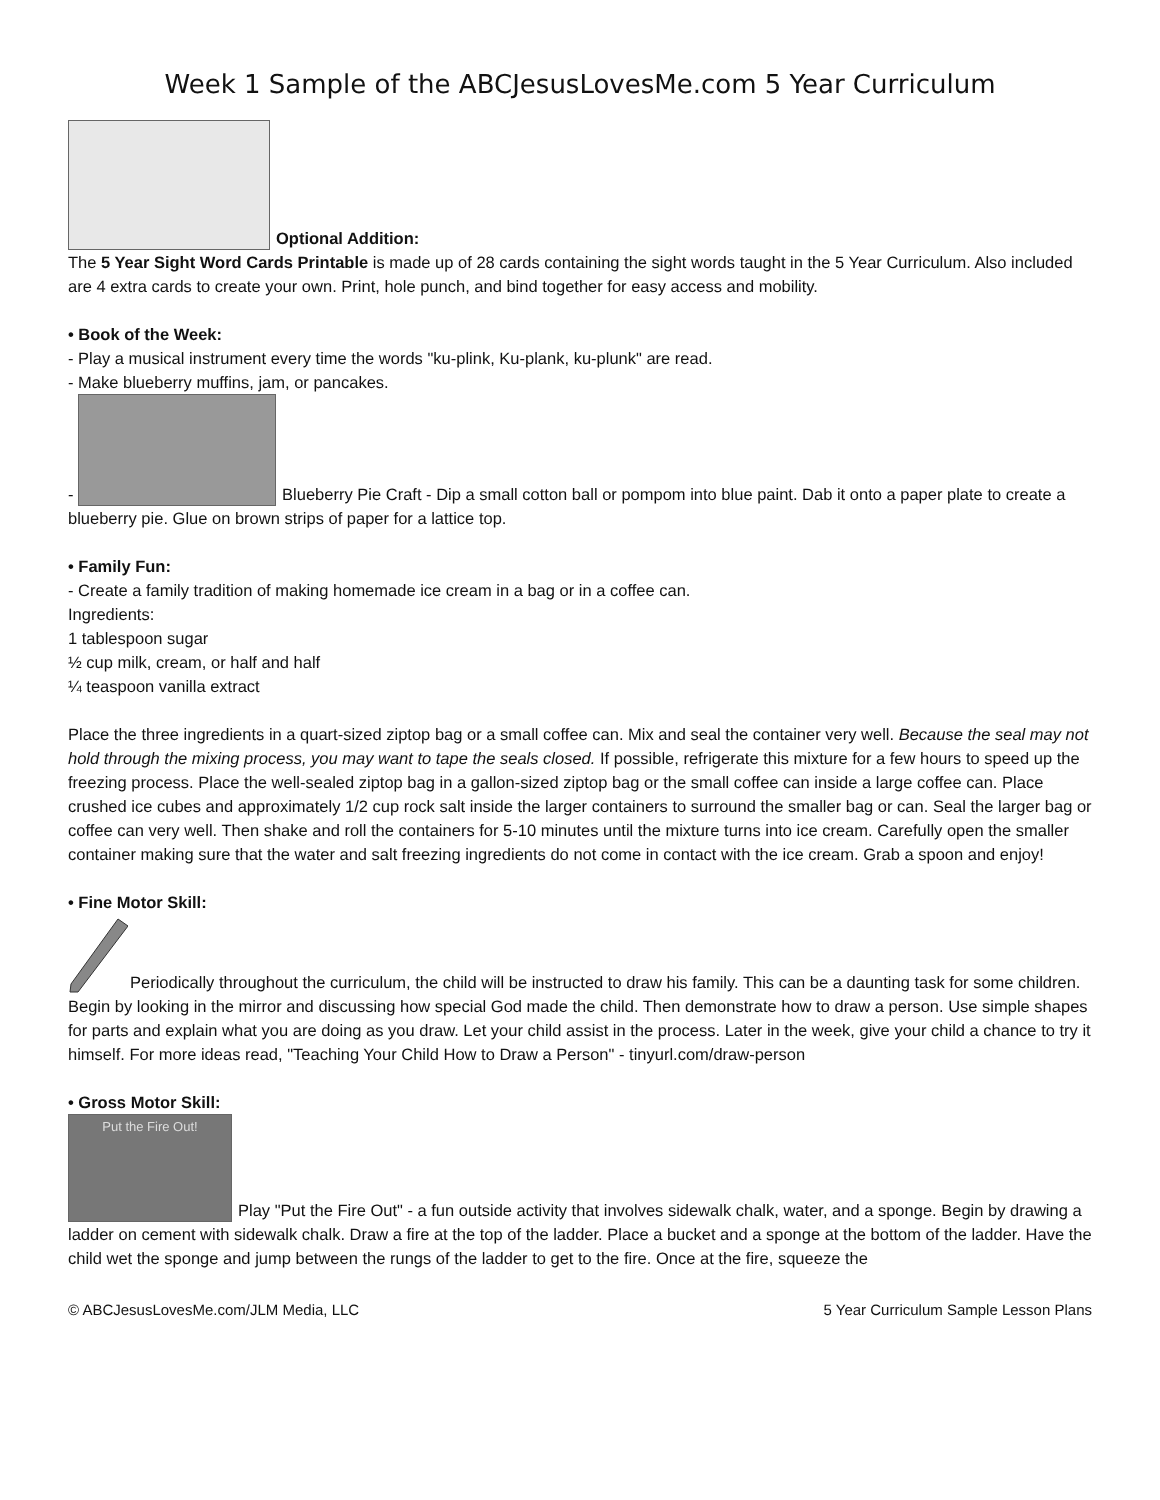Week 1 Sample of the ABCJesusLovesMe.com 5 Year Curriculum
Optional Addition:
The 5 Year Sight Word Cards Printable is made up of 28 cards containing the sight words taught in the 5 Year Curriculum. Also included are 4 extra cards to create your own. Print, hole punch, and bind together for easy access and mobility.
• Book of the Week:
- Play a musical instrument every time the words "ku-plink, Ku-plank, ku-plunk" are read.
- Make blueberry muffins, jam, or pancakes.
- Blueberry Pie Craft - Dip a small cotton ball or pompom into blue paint. Dab it onto a paper plate to create a blueberry pie. Glue on brown strips of paper for a lattice top.
• Family Fun:
- Create a family tradition of making homemade ice cream in a bag or in a coffee can.
Ingredients:
1 tablespoon sugar
½ cup milk, cream, or half and half
¼ teaspoon vanilla extract
Place the three ingredients in a quart-sized ziptop bag or a small coffee can. Mix and seal the container very well. Because the seal may not hold through the mixing process, you may want to tape the seals closed. If possible, refrigerate this mixture for a few hours to speed up the freezing process. Place the well-sealed ziptop bag in a gallon-sized ziptop bag or the small coffee can inside a large coffee can. Place crushed ice cubes and approximately 1/2 cup rock salt inside the larger containers to surround the smaller bag or can. Seal the larger bag or coffee can very well. Then shake and roll the containers for 5-10 minutes until the mixture turns into ice cream. Carefully open the smaller container making sure that the water and salt freezing ingredients do not come in contact with the ice cream. Grab a spoon and enjoy!
• Fine Motor Skill:
Periodically throughout the curriculum, the child will be instructed to draw his family. This can be a daunting task for some children. Begin by looking in the mirror and discussing how special God made the child. Then demonstrate how to draw a person. Use simple shapes for parts and explain what you are doing as you draw. Let your child assist in the process. Later in the week, give your child a chance to try it himself. For more ideas read, "Teaching Your Child How to Draw a Person" - tinyurl.com/draw-person
• Gross Motor Skill:
Put the Fire Out! Play "Put the Fire Out" - a fun outside activity that involves sidewalk chalk, water, and a sponge. Begin by drawing a ladder on cement with sidewalk chalk. Draw a fire at the top of the ladder. Place a bucket and a sponge at the bottom of the ladder. Have the child wet the sponge and jump between the rungs of the ladder to get to the fire. Once at the fire, squeeze the
© ABCJesusLovesMe.com/JLM Media, LLC 5 Year Curriculum Sample Lesson Plans